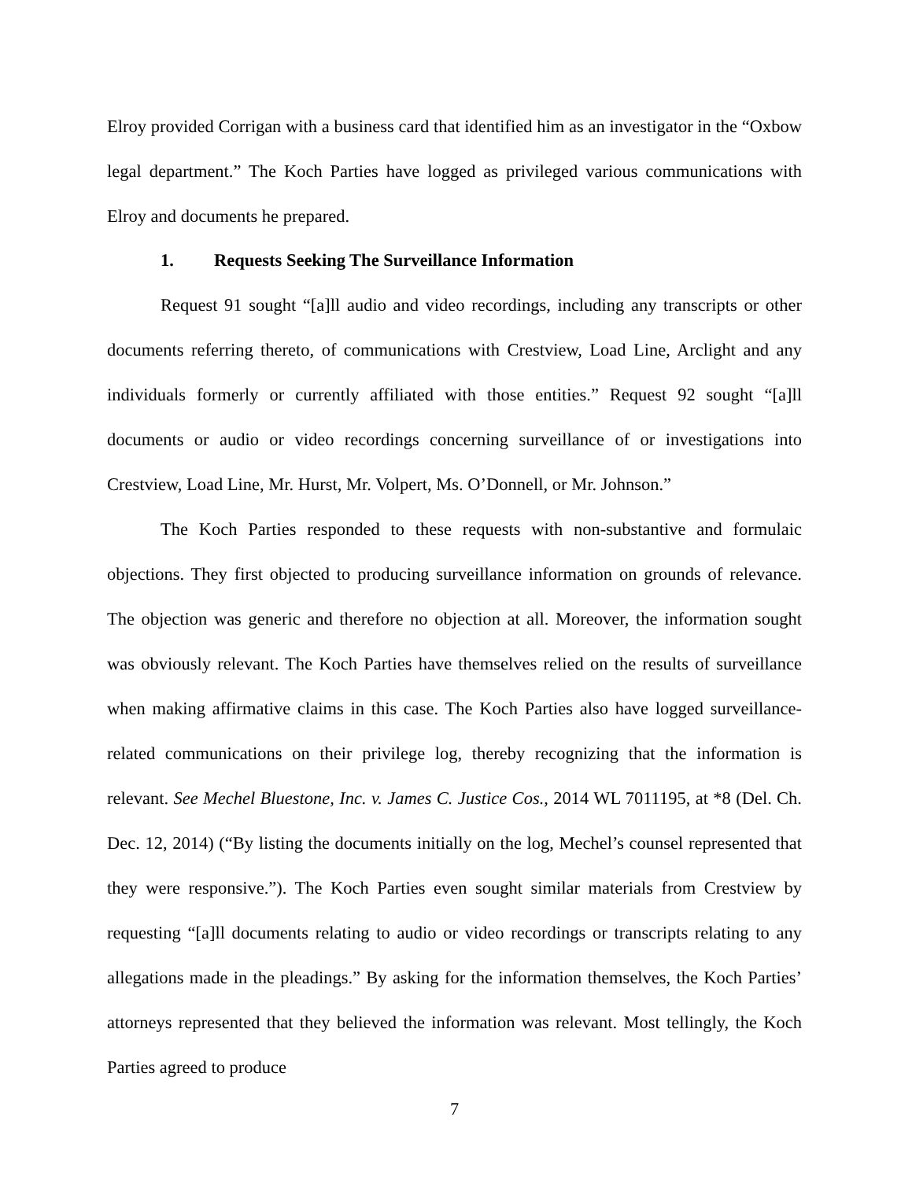Elroy provided Corrigan with a business card that identified him as an investigator in the “Oxbow legal department.” The Koch Parties have logged as privileged various communications with Elroy and documents he prepared.
1. Requests Seeking The Surveillance Information
Request 91 sought “[a]ll audio and video recordings, including any transcripts or other documents referring thereto, of communications with Crestview, Load Line, Arclight and any individuals formerly or currently affiliated with those entities.” Request 92 sought “[a]ll documents or audio or video recordings concerning surveillance of or investigations into Crestview, Load Line, Mr. Hurst, Mr. Volpert, Ms. O’Donnell, or Mr. Johnson.”
The Koch Parties responded to these requests with non-substantive and formulaic objections. They first objected to producing surveillance information on grounds of relevance. The objection was generic and therefore no objection at all. Moreover, the information sought was obviously relevant. The Koch Parties have themselves relied on the results of surveillance when making affirmative claims in this case. The Koch Parties also have logged surveillance-related communications on their privilege log, thereby recognizing that the information is relevant. See Mechel Bluestone, Inc. v. James C. Justice Cos., 2014 WL 7011195, at *8 (Del. Ch. Dec. 12, 2014) (“By listing the documents initially on the log, Mechel’s counsel represented that they were responsive.”). The Koch Parties even sought similar materials from Crestview by requesting “[a]ll documents relating to audio or video recordings or transcripts relating to any allegations made in the pleadings.” By asking for the information themselves, the Koch Parties’ attorneys represented that they believed the information was relevant. Most tellingly, the Koch Parties agreed to produce
7